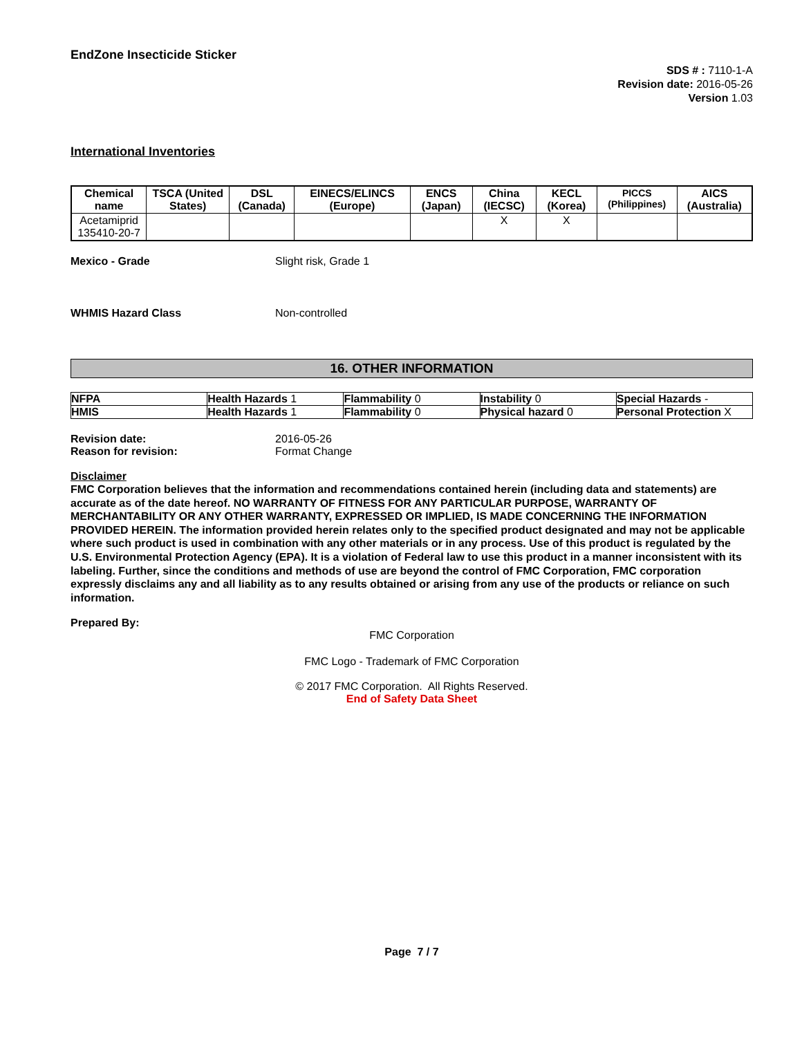EndZone Insecticide Sticker
SDS # : 7110-1-A
Revision date: 2016-05-26
Version 1.03
International Inventories
| Chemical name | TSCA (United States) | DSL (Canada) | EINECS/ELINCS (Europe) | ENCS (Japan) | China (IECSC) | KECL (Korea) | PICCS (Philippines) | AICS (Australia) |
| --- | --- | --- | --- | --- | --- | --- | --- | --- |
| Acetamiprid 135410-20-7 | | | | | X | X | | |
Mexico - Grade Slight risk, Grade 1
WHMIS Hazard Class Non-controlled
16. OTHER INFORMATION
| NFPA | Health Hazards 1 | Flammability 0 | Instability 0 | Special Hazards - |
| HMIS | Health Hazards 1 | Flammability 0 | Physical hazard 0 | Personal Protection X |
Revision date: 2016-05-26
Reason for revision: Format Change
Disclaimer
FMC Corporation believes that the information and recommendations contained herein (including data and statements) are accurate as of the date hereof. NO WARRANTY OF FITNESS FOR ANY PARTICULAR PURPOSE, WARRANTY OF MERCHANTABILITY OR ANY OTHER WARRANTY, EXPRESSED OR IMPLIED, IS MADE CONCERNING THE INFORMATION PROVIDED HEREIN. The information provided herein relates only to the specified product designated and may not be applicable where such product is used in combination with any other materials or in any process. Use of this product is regulated by the U.S. Environmental Protection Agency (EPA). It is a violation of Federal law to use this product in a manner inconsistent with its labeling. Further, since the conditions and methods of use are beyond the control of FMC Corporation, FMC corporation expressly disclaims any and all liability as to any results obtained or arising from any use of the products or reliance on such information.
Prepared By:
FMC Corporation
FMC Logo - Trademark of FMC Corporation
© 2017 FMC Corporation. All Rights Reserved.
End of Safety Data Sheet
Page 7 / 7